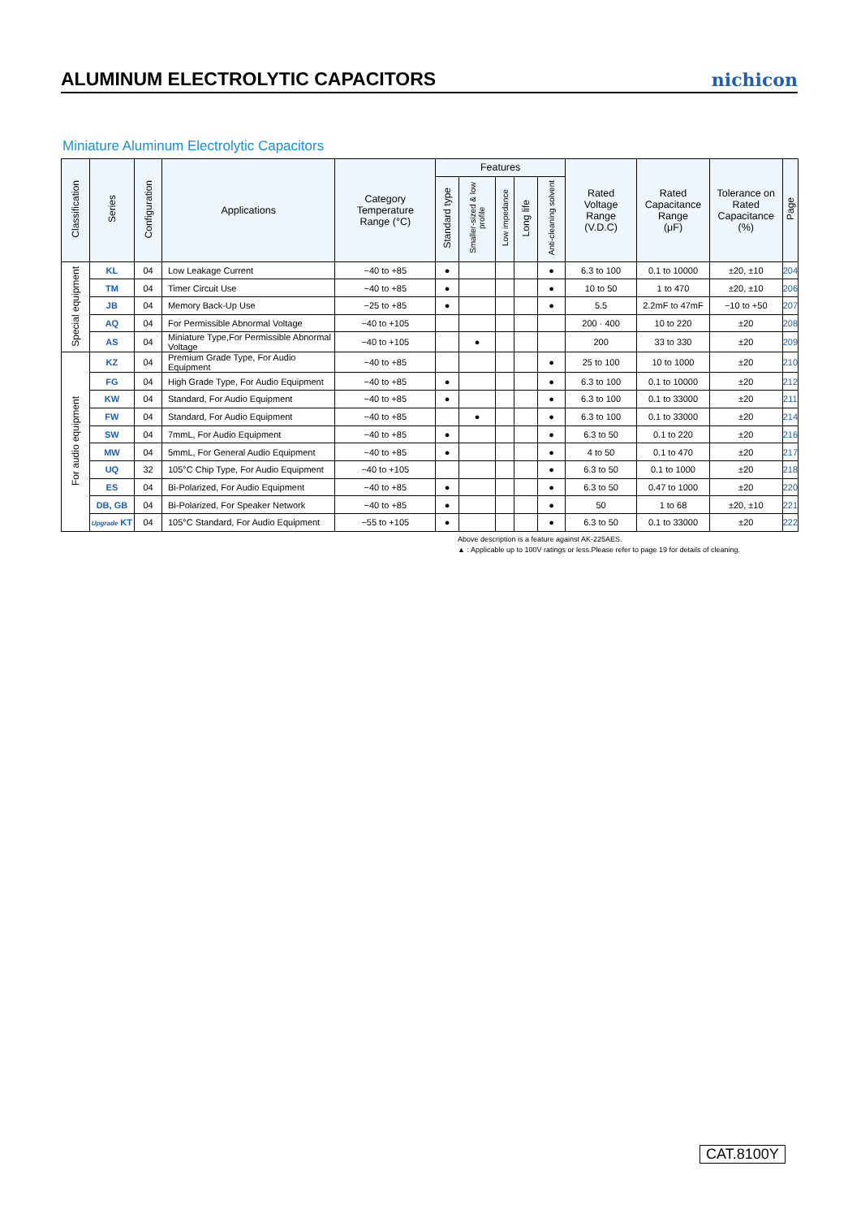ALUMINUM ELECTROLYTIC CAPACITORS
nichicon
Miniature Aluminum Electrolytic Capacitors
| Classification | Series | Configuration | Applications | Category Temperature Range (°C) | Features | | | | | Rated Voltage Range (V.D.C) | Rated Capacitance Range (μF) | Tolerance on Rated Capacitance (%) | Page |
| --- | --- | --- | --- | --- | --- | --- | --- | --- | --- | --- | --- | --- | --- |
| | | | | | Standard type | Smaller-sized & low profile | Low impedance | Long life | Anti-cleaning solvent | | | | |
| Special equipment | KL | 04 | Low Leakage Current | −40 to +85 | ● | | | | ● | 6.3 to 100 | 0.1 to 10000 | ±20, ±10 | 204 |
| | TM | 04 | Timer Circuit Use | −40 to +85 | ● | | | | ● | 10 to 50 | 1 to 470 | ±20, ±10 | 206 |
| | JB | 04 | Memory Back-Up Use | −25 to +85 | ● | | | | ● | 5.5 | 2.2mF to 47mF | −10 to +50 | 207 |
| | AQ | 04 | For Permissible Abnormal Voltage | −40 to +105 | | | | | | 200 · 400 | 10 to 220 | ±20 | 208 |
| | AS | 04 | Miniature Type,For Permissible Abnormal Voltage | −40 to +105 | | ● | | | | 200 | 33 to 330 | ±20 | 209 |
| For audio equipment | KZ | 04 | Premium Grade Type, For Audio Equipment | −40 to +85 | | | | | ● | 25 to 100 | 10 to 1000 | ±20 | 210 |
| | FG | 04 | High Grade Type, For Audio Equipment | −40 to +85 | ● | | | | ● | 6.3 to 100 | 0.1 to 10000 | ±20 | 212 |
| | KW | 04 | Standard, For Audio Equipment | −40 to +85 | ● | | | | ● | 6.3 to 100 | 0.1 to 33000 | ±20 | 211 |
| | FW | 04 | Standard, For Audio Equipment | −40 to +85 | | ● | | | ● | 6.3 to 100 | 0.1 to 33000 | ±20 | 214 |
| | SW | 04 | 7mmL, For Audio Equipment | −40 to +85 | ● | | | | ● | 6.3 to 50 | 0.1 to 220 | ±20 | 216 |
| | MW | 04 | 5mmL, For General Audio Equipment | −40 to +85 | ● | | | | ● | 4 to 50 | 0.1 to 470 | ±20 | 217 |
| | UQ | 32 | 105°C Chip Type, For Audio Equipment | −40 to +105 | | | | | ● | 6.3 to 50 | 0.1 to 1000 | ±20 | 218 |
| | ES | 04 | Bi-Polarized, For Audio Equipment | −40 to +85 | ● | | | | ● | 6.3 to 50 | 0.47 to 1000 | ±20 | 220 |
| | DB, GB | 04 | Bi-Polarized, For Speaker Network | −40 to +85 | ● | | | | ● | 50 | 1 to 68 | ±20, ±10 | 221 |
| | Upgrade KT | 04 | 105°C Standard, For Audio Equipment | −55 to +105 | ● | | | | ● | 6.3 to 50 | 0.1 to 33000 | ±20 | 222 |
Above description is a feature against AK-225AES.
▲ : Applicable up to 100V ratings or less.Please refer to page 19 for details of cleaning.
CAT.8100Y